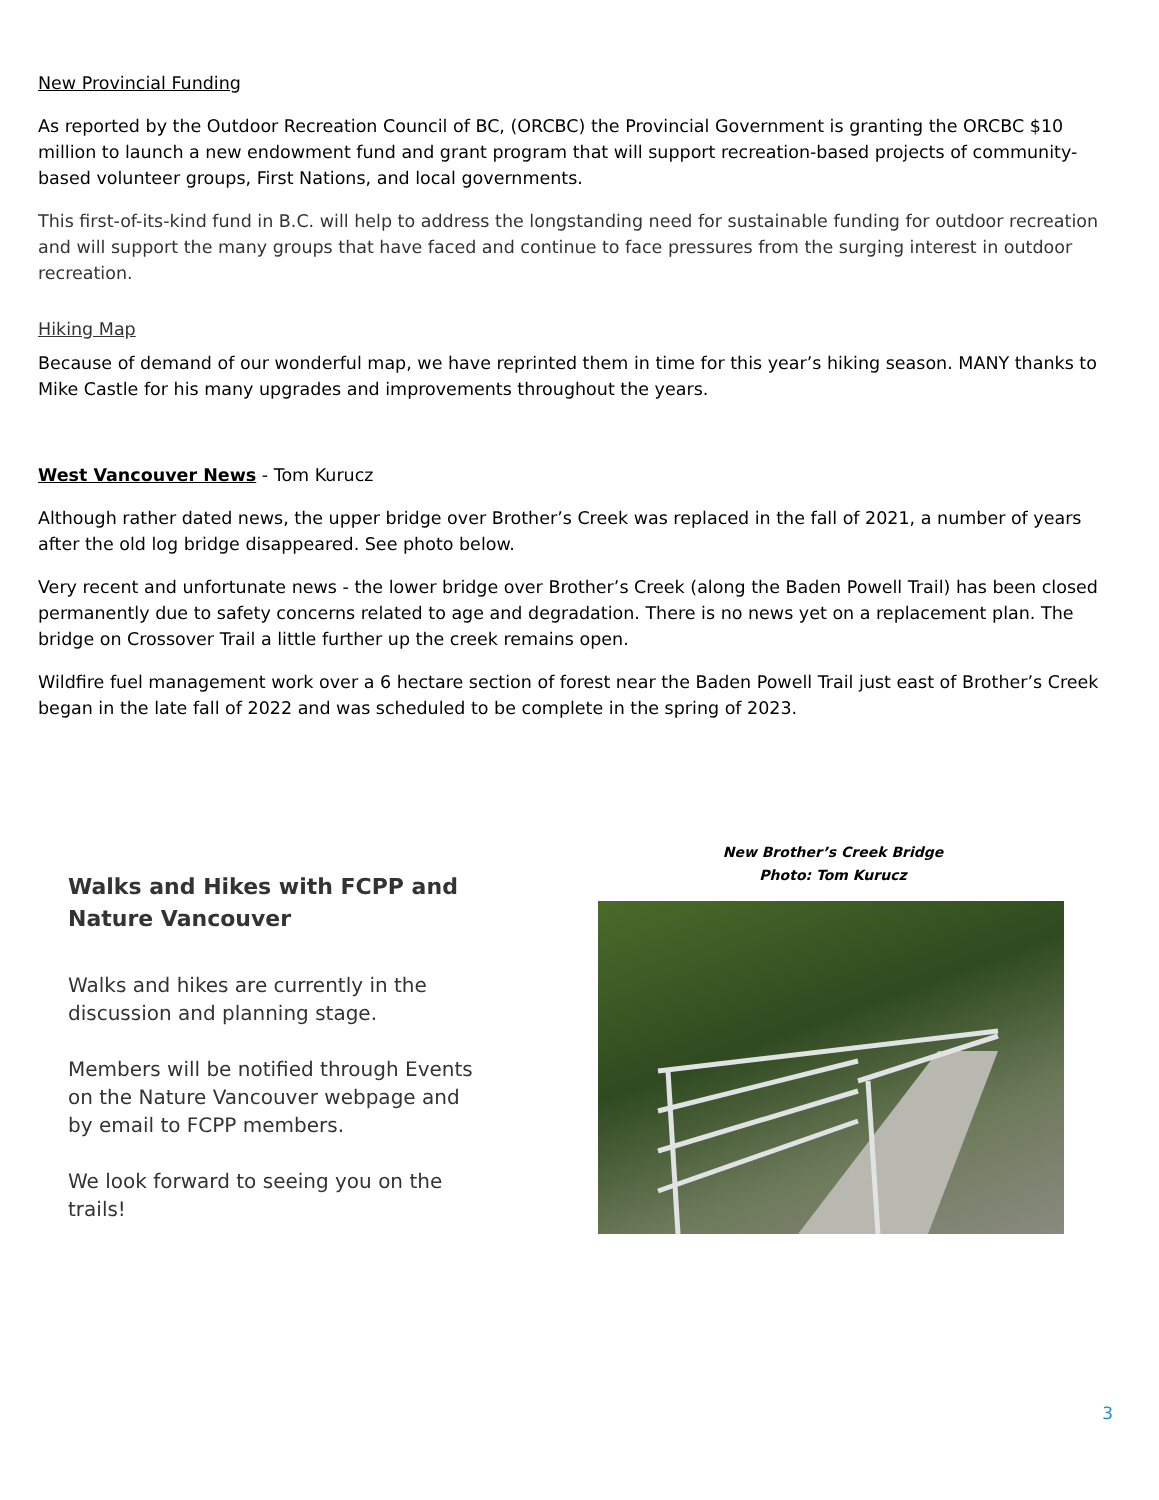New Provincial Funding
As reported by the Outdoor Recreation Council of BC, (ORCBC) the Provincial Government is granting the ORCBC $10 million to launch a new endowment fund and grant program that will support recreation-based projects of community-based volunteer groups, First Nations, and local governments.
This first-of-its-kind fund in B.C. will help to address the longstanding need for sustainable funding for outdoor recreation and will support the many groups that have faced and continue to face pressures from the surging interest in outdoor recreation.
Hiking Map
Because of demand of our wonderful map, we have reprinted them in time for this year’s hiking season. MANY thanks to Mike Castle for his many upgrades and improvements throughout the years.
West Vancouver News - Tom Kurucz
Although rather dated news, the upper bridge over Brother’s Creek was replaced in the fall of 2021, a number of years after the old log bridge disappeared. See photo below.
Very recent and unfortunate news - the lower bridge over Brother’s Creek (along the Baden Powell Trail) has been closed permanently due to safety concerns related to age and degradation. There is no news yet on a replacement plan. The bridge on Crossover Trail a little further up the creek remains open.
Wildfire fuel management work over a 6 hectare section of forest near the Baden Powell Trail just east of Brother’s Creek began in the late fall of 2022 and was scheduled to be complete in the spring of 2023.
Walks and Hikes with FCPP and Nature Vancouver
Walks and hikes are currently in the discussion and planning stage.
Members will be notified through Events on the Nature Vancouver webpage and by email to FCPP members.
We look forward to seeing you on the trails!
New Brother’s Creek Bridge
Photo: Tom Kurucz
3